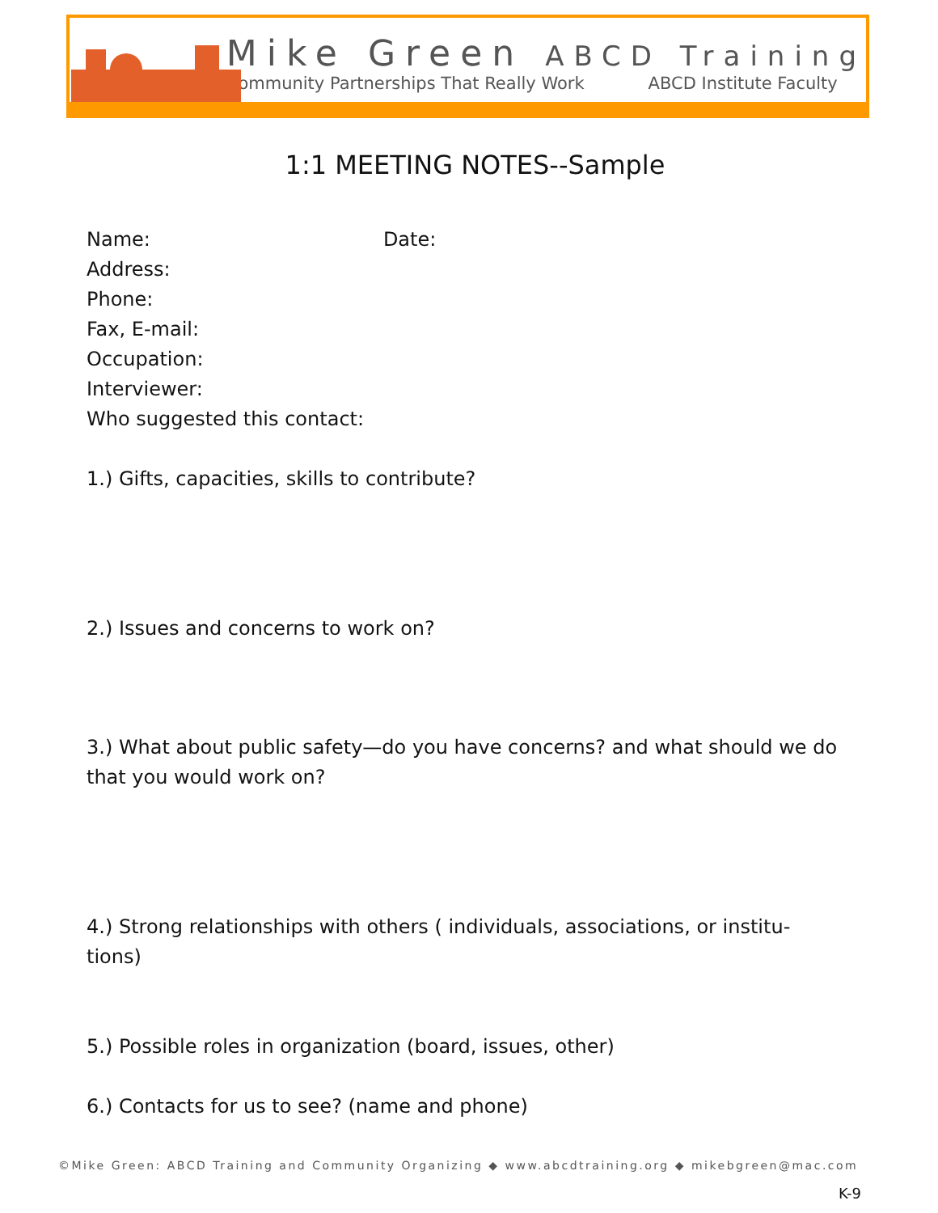Mike Green ABCD Training
Community Partnerships That Really Work ABCD Institute Faculty
1:1 MEETING NOTES--Sample
Name: Date:
Address:
Phone:
Fax, E-mail:
Occupation:
Interviewer:
Who suggested this contact:
1.) Gifts, capacities, skills to contribute?
2.) Issues and concerns to work on?
3.) What about public safety—do you have concerns? and what should we do that you would work on?
4.) Strong relationships with others ( individuals, associations, or institu-tions)
5.) Possible roles in organization (board, issues, other)
6.) Contacts for us to see? (name and phone)
©Mike Green: ABCD Training and Community Organizing ◆ www.abcdtraining.org ◆ mikebgreen@mac.com
K-9